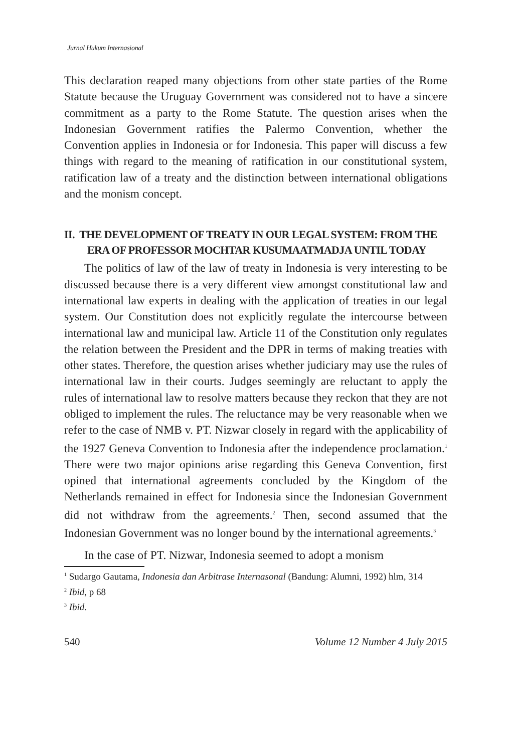Jurnal Hukum Internasional
This declaration reaped many objections from other state parties of the Rome Statute because the Uruguay Government was considered not to have a sincere commitment as a party to the Rome Statute. The question arises when the Indonesian Government ratifies the Palermo Convention, whether the Convention applies in Indonesia or for Indonesia. This paper will discuss a few things with regard to the meaning of ratification in our constitutional system, ratification law of a treaty and the distinction between international obligations and the monism concept.
II. THE DEVELOPMENT OF TREATY IN OUR LEGAL SYSTEM: FROM THE ERA OF PROFESSOR MOCHTAR KUSUMAATMADJA UNTIL TODAY
The politics of law of the law of treaty in Indonesia is very interesting to be discussed because there is a very different view amongst constitutional law and international law experts in dealing with the application of treaties in our legal system. Our Constitution does not explicitly regulate the intercourse between international law and municipal law. Article 11 of the Constitution only regulates the relation between the President and the DPR in terms of making treaties with other states. Therefore, the question arises whether judiciary may use the rules of international law in their courts. Judges seemingly are reluctant to apply the rules of international law to resolve matters because they reckon that they are not obliged to implement the rules. The reluctance may be very reasonable when we refer to the case of NMB v. PT. Nizwar closely in regard with the applicability of the 1927 Geneva Convention to Indonesia after the independence proclamation.<sup>1</sup> There were two major opinions arise regarding this Geneva Convention, first opined that international agreements concluded by the Kingdom of the Netherlands remained in effect for Indonesia since the Indonesian Government did not withdraw from the agreements.<sup>2</sup> Then, second assumed that the Indonesian Government was no longer bound by the international agreements.<sup>3</sup>
In the case of PT. Nizwar, Indonesia seemed to adopt a monism
<sup>1</sup> Sudargo Gautama, Indonesia dan Arbitrase Internasonal (Bandung: Alumni, 1992) hlm, 314
<sup>2</sup> Ibid, p 68
<sup>3</sup> Ibid.
540 Volume 12 Number 4 July 2015